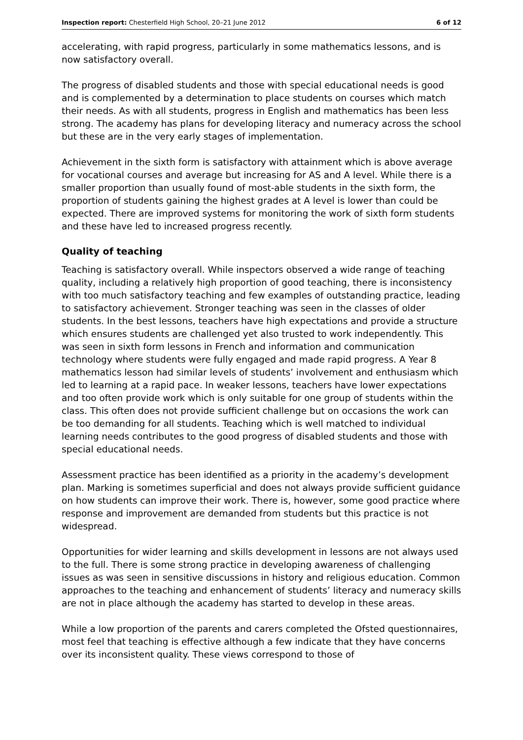Inspection report: Chesterfield High School, 20–21 June 2012 6 of 12
accelerating, with rapid progress, particularly in some mathematics lessons, and is now satisfactory overall.
The progress of disabled students and those with special educational needs is good and is complemented by a determination to place students on courses which match their needs. As with all students, progress in English and mathematics has been less strong. The academy has plans for developing literacy and numeracy across the school but these are in the very early stages of implementation.
Achievement in the sixth form is satisfactory with attainment which is above average for vocational courses and average but increasing for AS and A level. While there is a smaller proportion than usually found of most-able students in the sixth form, the proportion of students gaining the highest grades at A level is lower than could be expected. There are improved systems for monitoring the work of sixth form students and these have led to increased progress recently.
Quality of teaching
Teaching is satisfactory overall. While inspectors observed a wide range of teaching quality, including a relatively high proportion of good teaching, there is inconsistency with too much satisfactory teaching and few examples of outstanding practice, leading to satisfactory achievement. Stronger teaching was seen in the classes of older students. In the best lessons, teachers have high expectations and provide a structure which ensures students are challenged yet also trusted to work independently. This was seen in sixth form lessons in French and information and communication technology where students were fully engaged and made rapid progress. A Year 8 mathematics lesson had similar levels of students’ involvement and enthusiasm which led to learning at a rapid pace. In weaker lessons, teachers have lower expectations and too often provide work which is only suitable for one group of students within the class. This often does not provide sufficient challenge but on occasions the work can be too demanding for all students. Teaching which is well matched to individual learning needs contributes to the good progress of disabled students and those with special educational needs.
Assessment practice has been identified as a priority in the academy’s development plan. Marking is sometimes superficial and does not always provide sufficient guidance on how students can improve their work. There is, however, some good practice where response and improvement are demanded from students but this practice is not widespread.
Opportunities for wider learning and skills development in lessons are not always used to the full. There is some strong practice in developing awareness of challenging issues as was seen in sensitive discussions in history and religious education. Common approaches to the teaching and enhancement of students’ literacy and numeracy skills are not in place although the academy has started to develop in these areas.
While a low proportion of the parents and carers completed the Ofsted questionnaires, most feel that teaching is effective although a few indicate that they have concerns over its inconsistent quality. These views correspond to those of